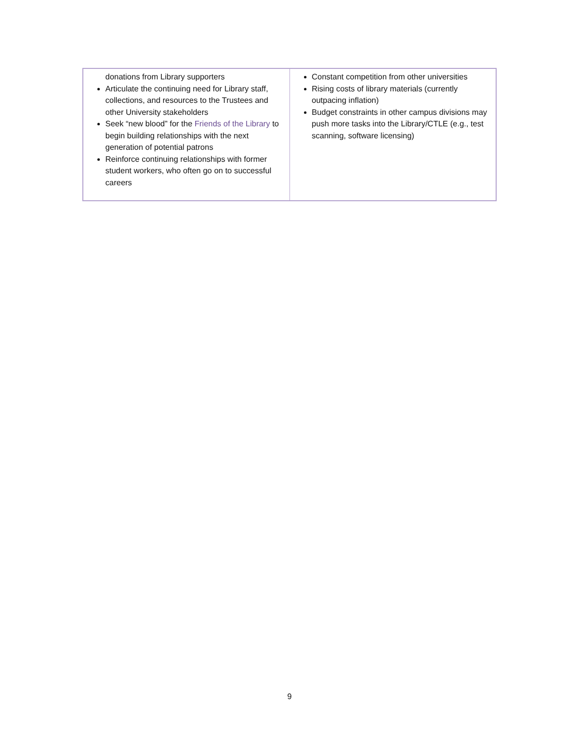| donations from Library supporters Articulate the continuing need for Library staff, collections, and resources to the Trustees and other University stakeholders Seek “new blood” for the Friends of the Library to begin building relationships with the next generation of potential patrons Reinforce continuing relationships with former student workers, who often go on to successful careers | Constant competition from other universities Rising costs of library materials (currently outpacing inflation) Budget constraints in other campus divisions may push more tasks into the Library/CTLE (e.g., test scanning, software licensing) |
9